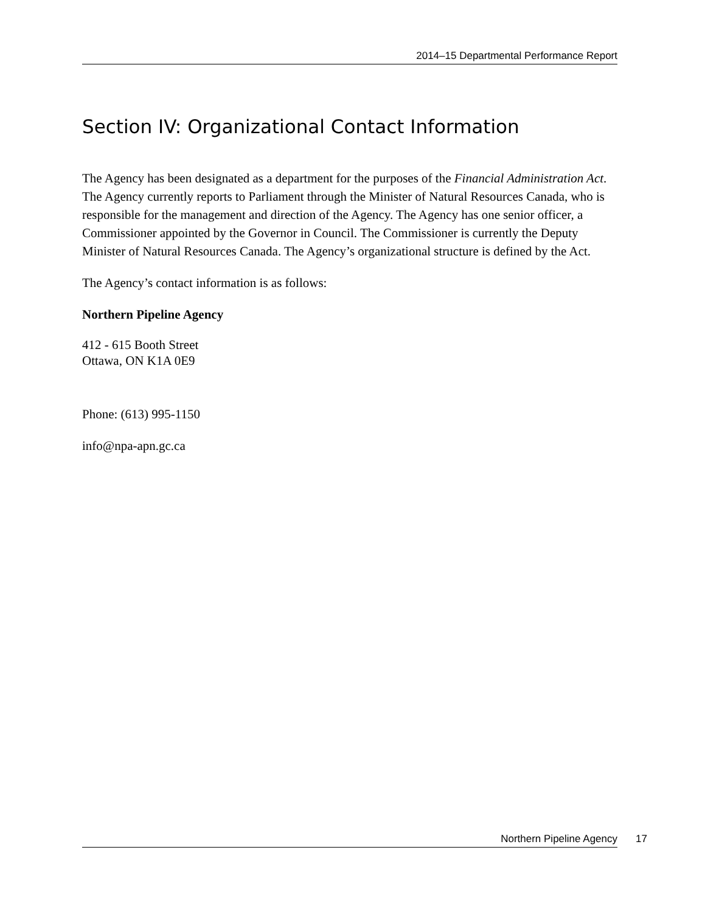2014–15 Departmental Performance Report
Section IV: Organizational Contact Information
The Agency has been designated as a department for the purposes of the Financial Administration Act. The Agency currently reports to Parliament through the Minister of Natural Resources Canada, who is responsible for the management and direction of the Agency. The Agency has one senior officer, a Commissioner appointed by the Governor in Council. The Commissioner is currently the Deputy Minister of Natural Resources Canada. The Agency’s organizational structure is defined by the Act.
The Agency’s contact information is as follows:
Northern Pipeline Agency
412 - 615 Booth Street
Ottawa, ON K1A 0E9
Phone: (613) 995-1150
info@npa-apn.gc.ca
Northern Pipeline Agency 17